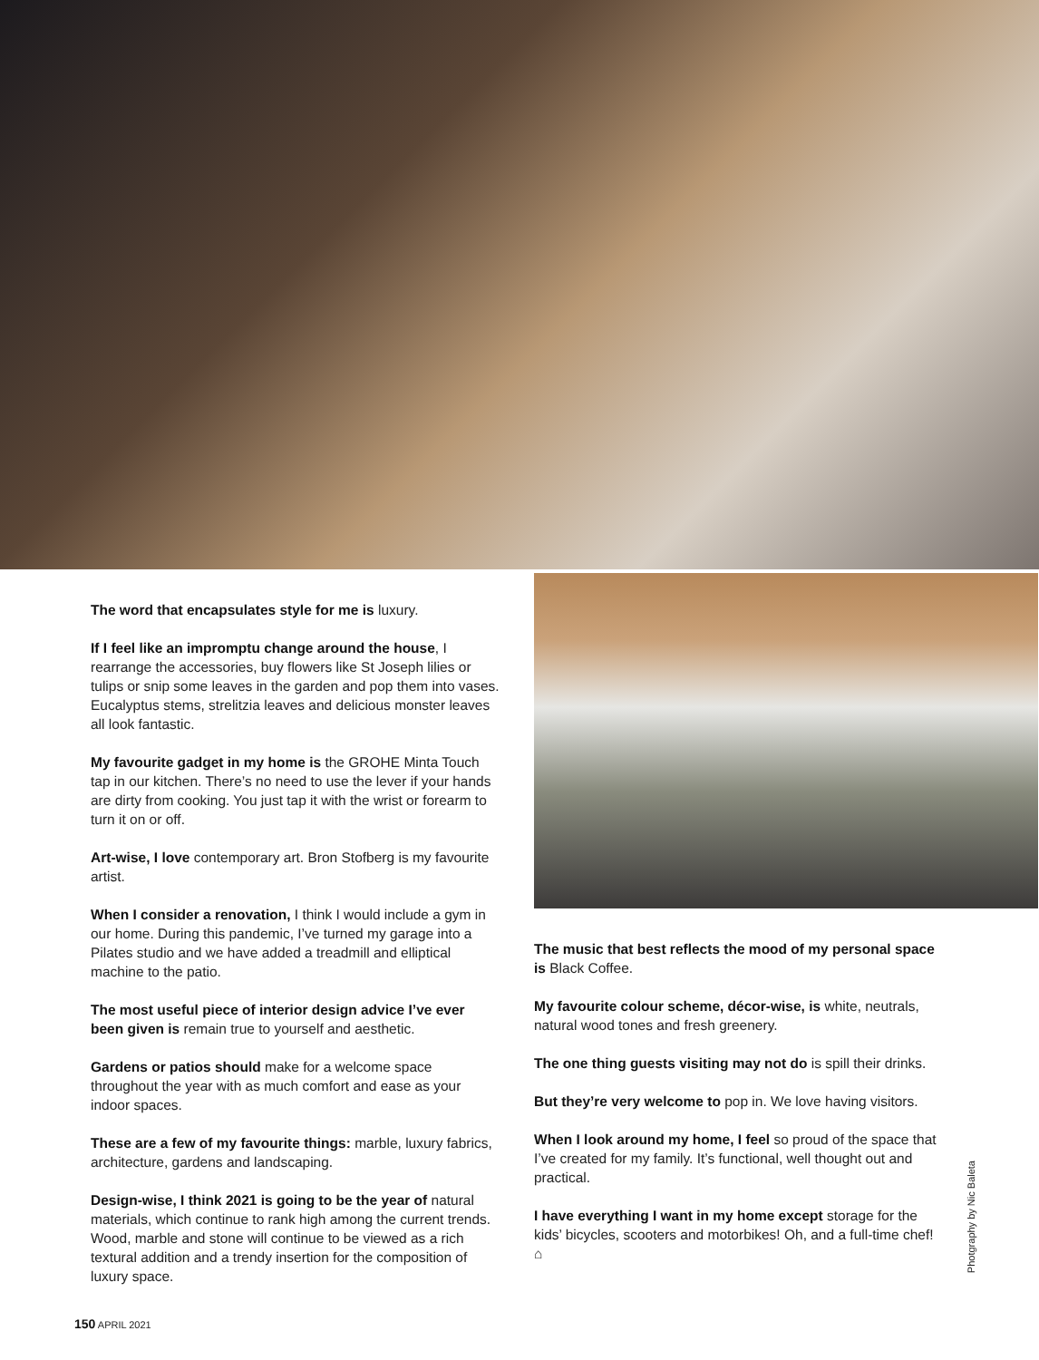The word that encapsulates style for me is luxury.
If I feel like an impromptu change around the house, I rearrange the accessories, buy flowers like St Joseph lilies or tulips or snip some leaves in the garden and pop them into vases. Eucalyptus stems, strelitzia leaves and delicious monster leaves all look fantastic.
My favourite gadget in my home is the GROHE Minta Touch tap in our kitchen. There’s no need to use the lever if your hands are dirty from cooking. You just tap it with the wrist or forearm to turn it on or off.
Art-wise, I love contemporary art. Bron Stofberg is my favourite artist.
When I consider a renovation, I think I would include a gym in our home. During this pandemic, I’ve turned my garage into a Pilates studio and we have added a treadmill and elliptical machine to the patio.
The most useful piece of interior design advice I’ve ever been given is remain true to yourself and aesthetic.
Gardens or patios should make for a welcome space throughout the year with as much comfort and ease as your indoor spaces.
These are a few of my favourite things: marble, luxury fabrics, architecture, gardens and landscaping.
Design-wise, I think 2021 is going to be the year of natural materials, which continue to rank high among the current trends. Wood, marble and stone will continue to be viewed as a rich textural addition and a trendy insertion for the composition of luxury space.
The music that best reflects the mood of my personal space is Black Coffee.
My favourite colour scheme, décor-wise, is white, neutrals, natural wood tones and fresh greenery.
The one thing guests visiting may not do is spill their drinks.
But they’re very welcome to pop in. We love having visitors.
When I look around my home, I feel so proud of the space that I’ve created for my family. It’s functional, well thought out and practical.
I have everything I want in my home except storage for the kids’ bicycles, scooters and motorbikes! Oh, and a full-time chef! ⌂
Photgraphy by Nic Baleta
150 APRIL 2021